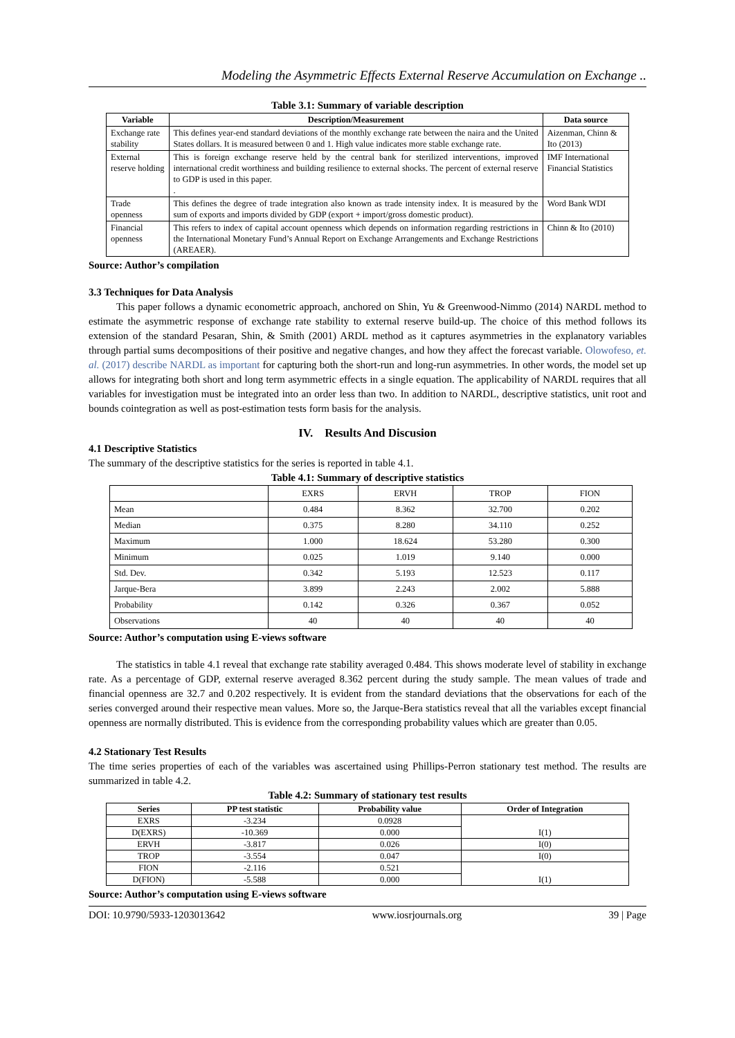Modeling the Asymmetric Effects External Reserve Accumulation on Exchange ..
Table 3.1: Summary of variable description
| Variable | Description/Measurement | Data source |
| --- | --- | --- |
| Exchange rate stability | This defines year-end standard deviations of the monthly exchange rate between the naira and the United States dollars. It is measured between 0 and 1. High value indicates more stable exchange rate. | Aizenman, Chinn & Ito (2013) |
| External reserve holding | This is foreign exchange reserve held by the central bank for sterilized interventions, improved international credit worthiness and building resilience to external shocks. The percent of external reserve to GDP is used in this paper. . | IMF International Financial Statistics |
| Trade openness | This defines the degree of trade integration also known as trade intensity index. It is measured by the sum of exports and imports divided by GDP (export + import/gross domestic product). | Word Bank WDI |
| Financial openness | This refers to index of capital account openness which depends on information regarding restrictions in the International Monetary Fund’s Annual Report on Exchange Arrangements and Exchange Restrictions (AREAER). | Chinn & Ito (2010) |
Source: Author’s compilation
3.3 Techniques for Data Analysis
This paper follows a dynamic econometric approach, anchored on Shin, Yu & Greenwood-Nimmo (2014) NARDL method to estimate the asymmetric response of exchange rate stability to external reserve build-up. The choice of this method follows its extension of the standard Pesaran, Shin, & Smith (2001) ARDL method as it captures asymmetries in the explanatory variables through partial sums decompositions of their positive and negative changes, and how they affect the forecast variable. Olowofeso, et. al. (2017) describe NARDL as important for capturing both the short-run and long-run asymmetries. In other words, the model set up allows for integrating both short and long term asymmetric effects in a single equation. The applicability of NARDL requires that all variables for investigation must be integrated into an order less than two. In addition to NARDL, descriptive statistics, unit root and bounds cointegration as well as post-estimation tests form basis for the analysis.
IV. Results And Discusion
4.1 Descriptive Statistics
The summary of the descriptive statistics for the series is reported in table 4.1.
Table 4.1: Summary of descriptive statistics
| | EXRS | ERVH | TROP | FION |
| Mean | 0.484 | 8.362 | 32.700 | 0.202 |
| Median | 0.375 | 8.280 | 34.110 | 0.252 |
| Maximum | 1.000 | 18.624 | 53.280 | 0.300 |
| Minimum | 0.025 | 1.019 | 9.140 | 0.000 |
| Std. Dev. | 0.342 | 5.193 | 12.523 | 0.117 |
| Jarque-Bera | 3.899 | 2.243 | 2.002 | 5.888 |
| Probability | 0.142 | 0.326 | 0.367 | 0.052 |
| Observations | 40 | 40 | 40 | 40 |
Source: Author’s computation using E-views software
The statistics in table 4.1 reveal that exchange rate stability averaged 0.484. This shows moderate level of stability in exchange rate. As a percentage of GDP, external reserve averaged 8.362 percent during the study sample. The mean values of trade and financial openness are 32.7 and 0.202 respectively. It is evident from the standard deviations that the observations for each of the series converged around their respective mean values. More so, the Jarque-Bera statistics reveal that all the variables except financial openness are normally distributed. This is evidence from the corresponding probability values which are greater than 0.05.
4.2 Stationary Test Results
The time series properties of each of the variables was ascertained using Phillips-Perron stationary test method. The results are summarized in table 4.2.
Table 4.2: Summary of stationary test results
| Series | PP test statistic | Probability value | Order of Integration |
| --- | --- | --- | --- |
| EXRS | -3.234 | 0.0928 | I(1) |
| D(EXRS) | -10.369 | 0.000 | |
| ERVH | -3.817 | 0.026 | I(0) |
| TROP | -3.554 | 0.047 | I(0) |
| FION | -2.116 | 0.521 | I(1) |
| D(FION) | -5.588 | 0.000 | |
Source: Author’s computation using E-views software
DOI: 10.9790/5933-1203013642 www.iosrjournals.org 39 | Page